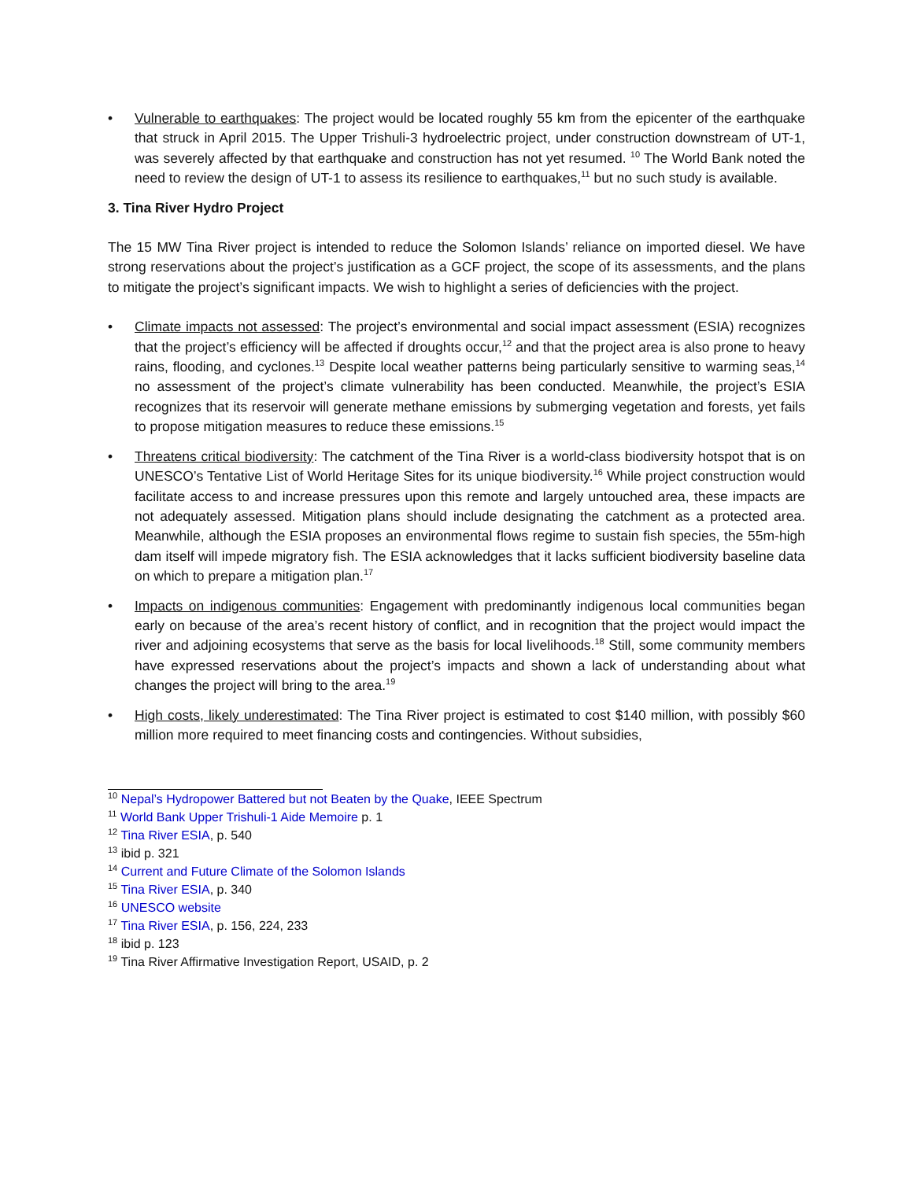• Vulnerable to earthquakes: The project would be located roughly 55 km from the epicenter of the earthquake that struck in April 2015. The Upper Trishuli-3 hydroelectric project, under construction downstream of UT-1, was severely affected by that earthquake and construction has not yet resumed. <sup>10</sup> The World Bank noted the need to review the design of UT-1 to assess its resilience to earthquakes,<sup>11</sup> but no such study is available.
3. Tina River Hydro Project
The 15 MW Tina River project is intended to reduce the Solomon Islands’ reliance on imported diesel. We have strong reservations about the project’s justification as a GCF project, the scope of its assessments, and the plans to mitigate the project’s significant impacts. We wish to highlight a series of deficiencies with the project.
• Climate impacts not assessed: The project’s environmental and social impact assessment (ESIA) recognizes that the project’s efficiency will be affected if droughts occur,<sup>12</sup> and that the project area is also prone to heavy rains, flooding, and cyclones.<sup>13</sup> Despite local weather patterns being particularly sensitive to warming seas,<sup>14</sup> no assessment of the project’s climate vulnerability has been conducted. Meanwhile, the project’s ESIA recognizes that its reservoir will generate methane emissions by submerging vegetation and forests, yet fails to propose mitigation measures to reduce these emissions.<sup>15</sup>
• Threatens critical biodiversity: The catchment of the Tina River is a world-class biodiversity hotspot that is on UNESCO’s Tentative List of World Heritage Sites for its unique biodiversity.<sup>16</sup> While project construction would facilitate access to and increase pressures upon this remote and largely untouched area, these impacts are not adequately assessed. Mitigation plans should include designating the catchment as a protected area. Meanwhile, although the ESIA proposes an environmental flows regime to sustain fish species, the 55m-high dam itself will impede migratory fish. The ESIA acknowledges that it lacks sufficient biodiversity baseline data on which to prepare a mitigation plan.<sup>17</sup>
• Impacts on indigenous communities: Engagement with predominantly indigenous local communities began early on because of the area’s recent history of conflict, and in recognition that the project would impact the river and adjoining ecosystems that serve as the basis for local livelihoods.<sup>18</sup> Still, some community members have expressed reservations about the project’s impacts and shown a lack of understanding about what changes the project will bring to the area.<sup>19</sup>
• High costs, likely underestimated: The Tina River project is estimated to cost $140 million, with possibly $60 million more required to meet financing costs and contingencies. Without subsidies,
<sup>10</sup> Nepal’s Hydropower Battered but not Beaten by the Quake, IEEE Spectrum
<sup>11</sup> World Bank Upper Trishuli-1 Aide Memoire p. 1
<sup>12</sup> Tina River ESIA, p. 540
<sup>13</sup> ibid p. 321
<sup>14</sup> Current and Future Climate of the Solomon Islands
<sup>15</sup> Tina River ESIA, p. 340
<sup>16</sup> UNESCO website
<sup>17</sup> Tina River ESIA, p. 156, 224, 233
<sup>18</sup> ibid p. 123
<sup>19</sup> Tina River Affirmative Investigation Report, USAID, p. 2